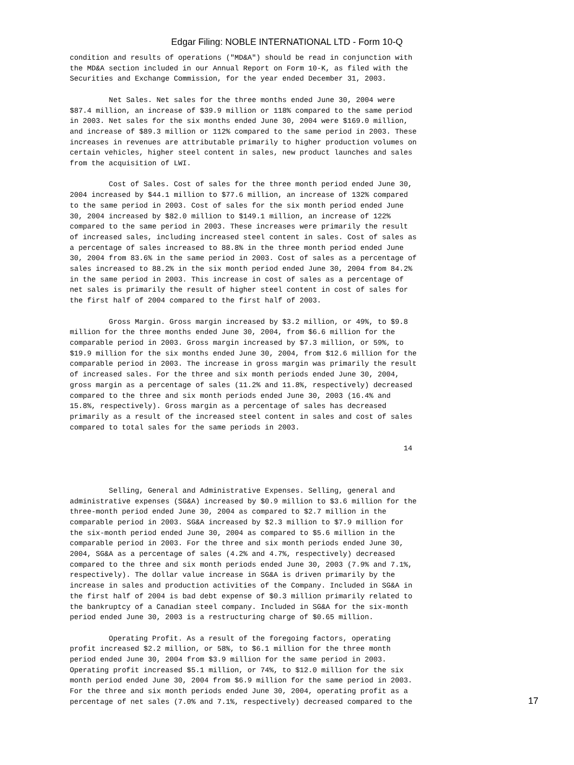Edgar Filing: NOBLE INTERNATIONAL LTD - Form 10-Q
condition and results of operations ("MD&A") should be read in conjunction with
the MD&A section included in our Annual Report on Form 10-K, as filed with the
Securities and Exchange Commission, for the year ended December 31, 2003.

         Net Sales. Net sales for the three months ended June 30, 2004 were
$87.4 million, an increase of $39.9 million or 118% compared to the same period
in 2003. Net sales for the six months ended June 30, 2004 were $169.0 million,
and increase of $89.3 million or 112% compared to the same period in 2003. These
increases in revenues are attributable primarily to higher production volumes on
certain vehicles, higher steel content in sales, new product launches and sales
from the acquisition of LWI.

         Cost of Sales. Cost of sales for the three month period ended June 30,
2004 increased by $44.1 million to $77.6 million, an increase of 132% compared
to the same period in 2003. Cost of sales for the six month period ended June
30, 2004 increased by $82.0 million to $149.1 million, an increase of 122%
compared to the same period in 2003. These increases were primarily the result
of increased sales, including increased steel content in sales. Cost of sales as
a percentage of sales increased to 88.8% in the three month period ended June
30, 2004 from 83.6% in the same period in 2003. Cost of sales as a percentage of
sales increased to 88.2% in the six month period ended June 30, 2004 from 84.2%
in the same period in 2003. This increase in cost of sales as a percentage of
net sales is primarily the result of higher steel content in cost of sales for
the first half of 2004 compared to the first half of 2003.

         Gross Margin. Gross margin increased by $3.2 million, or 49%, to $9.8
million for the three months ended June 30, 2004, from $6.6 million for the
comparable period in 2003. Gross margin increased by $7.3 million, or 59%, to
$19.9 million for the six months ended June 30, 2004, from $12.6 million for the
comparable period in 2003. The increase in gross margin was primarily the result
of increased sales. For the three and six month periods ended June 30, 2004,
gross margin as a percentage of sales (11.2% and 11.8%, respectively) decreased
compared to the three and six month periods ended June 30, 2003 (16.4% and
15.8%, respectively). Gross margin as a percentage of sales has decreased
primarily as a result of the increased steel content in sales and cost of sales
compared to total sales for the same periods in 2003.

                                                                             14



         Selling, General and Administrative Expenses. Selling, general and
administrative expenses (SG&A) increased by $0.9 million to $3.6 million for the
three-month period ended June 30, 2004 as compared to $2.7 million in the
comparable period in 2003. SG&A increased by $2.3 million to $7.9 million for
the six-month period ended June 30, 2004 as compared to $5.6 million in the
comparable period in 2003. For the three and six month periods ended June 30,
2004, SG&A as a percentage of sales (4.2% and 4.7%, respectively) decreased
compared to the three and six month periods ended June 30, 2003 (7.9% and 7.1%,
respectively). The dollar value increase in SG&A is driven primarily by the
increase in sales and production activities of the Company. Included in SG&A in
the first half of 2004 is bad debt expense of $0.3 million primarily related to
the bankruptcy of a Canadian steel company. Included in SG&A for the six-month
period ended June 30, 2003 is a restructuring charge of $0.65 million.

         Operating Profit. As a result of the foregoing factors, operating
profit increased $2.2 million, or 58%, to $6.1 million for the three month
period ended June 30, 2004 from $3.9 million for the same period in 2003.
Operating profit increased $5.1 million, or 74%, to $12.0 million for the six
month period ended June 30, 2004 from $6.9 million for the same period in 2003.
For the three and six month periods ended June 30, 2004, operating profit as a
percentage of net sales (7.0% and 7.1%, respectively) decreased compared to the
17